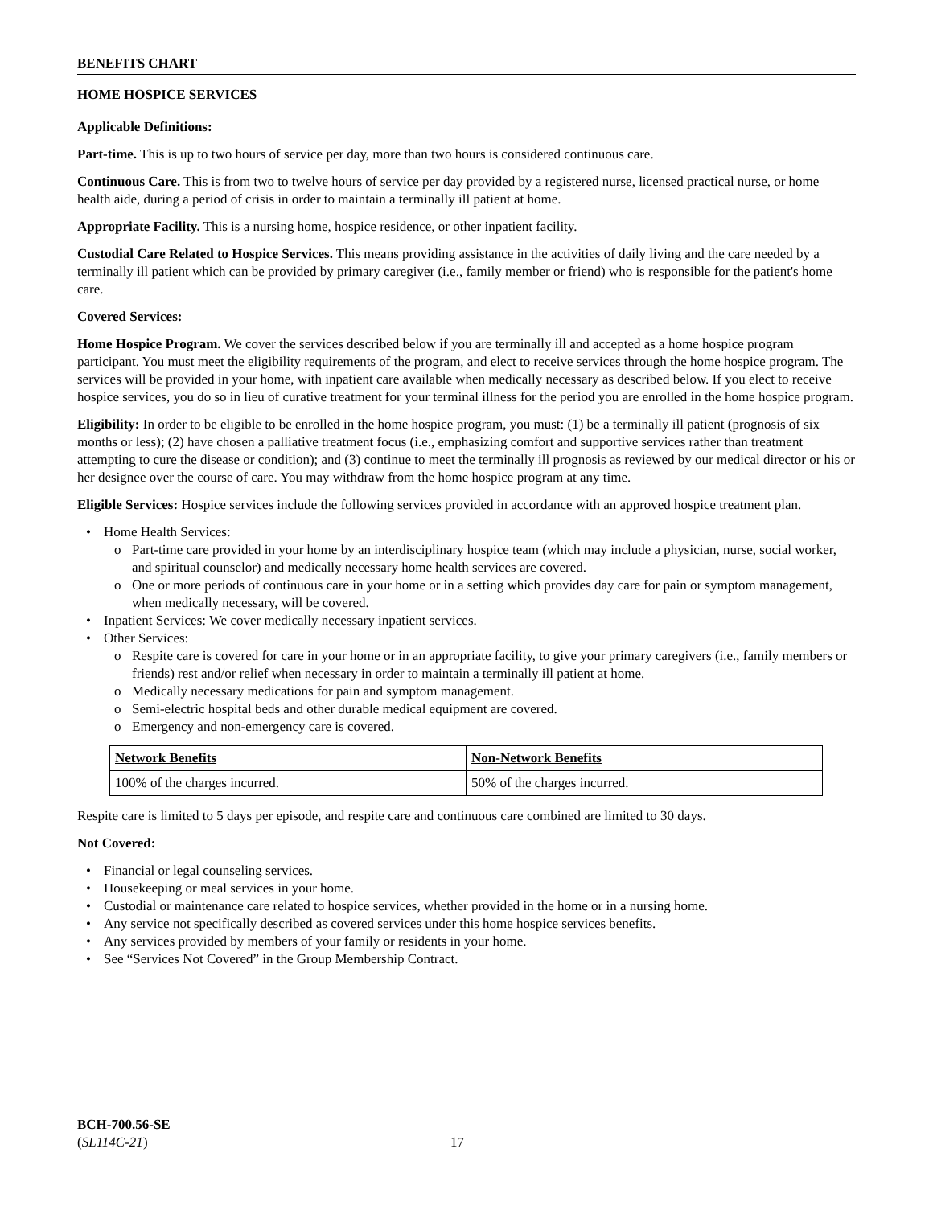BENEFITS CHART
HOME HOSPICE SERVICES
Applicable Definitions:
Part-time. This is up to two hours of service per day, more than two hours is considered continuous care.
Continuous Care. This is from two to twelve hours of service per day provided by a registered nurse, licensed practical nurse, or home health aide, during a period of crisis in order to maintain a terminally ill patient at home.
Appropriate Facility. This is a nursing home, hospice residence, or other inpatient facility.
Custodial Care Related to Hospice Services. This means providing assistance in the activities of daily living and the care needed by a terminally ill patient which can be provided by primary caregiver (i.e., family member or friend) who is responsible for the patient's home care.
Covered Services:
Home Hospice Program. We cover the services described below if you are terminally ill and accepted as a home hospice program participant. You must meet the eligibility requirements of the program, and elect to receive services through the home hospice program. The services will be provided in your home, with inpatient care available when medically necessary as described below. If you elect to receive hospice services, you do so in lieu of curative treatment for your terminal illness for the period you are enrolled in the home hospice program.
Eligibility: In order to be eligible to be enrolled in the home hospice program, you must: (1) be a terminally ill patient (prognosis of six months or less); (2) have chosen a palliative treatment focus (i.e., emphasizing comfort and supportive services rather than treatment attempting to cure the disease or condition); and (3) continue to meet the terminally ill prognosis as reviewed by our medical director or his or her designee over the course of care. You may withdraw from the home hospice program at any time.
Eligible Services: Hospice services include the following services provided in accordance with an approved hospice treatment plan.
Home Health Services:
Part-time care provided in your home by an interdisciplinary hospice team (which may include a physician, nurse, social worker, and spiritual counselor) and medically necessary home health services are covered.
One or more periods of continuous care in your home or in a setting which provides day care for pain or symptom management, when medically necessary, will be covered.
Inpatient Services: We cover medically necessary inpatient services.
Other Services:
Respite care is covered for care in your home or in an appropriate facility, to give your primary caregivers (i.e., family members or friends) rest and/or relief when necessary in order to maintain a terminally ill patient at home.
Medically necessary medications for pain and symptom management.
Semi-electric hospital beds and other durable medical equipment are covered.
Emergency and non-emergency care is covered.
| Network Benefits | Non-Network Benefits |
| --- | --- |
| 100% of the charges incurred. | 50% of the charges incurred. |
Respite care is limited to 5 days per episode, and respite care and continuous care combined are limited to 30 days.
Not Covered:
Financial or legal counseling services.
Housekeeping or meal services in your home.
Custodial or maintenance care related to hospice services, whether provided in the home or in a nursing home.
Any service not specifically described as covered services under this home hospice services benefits.
Any services provided by members of your family or residents in your home.
See “Services Not Covered” in the Group Membership Contract.
BCH-700.56-SE
(SL114C-21)
17